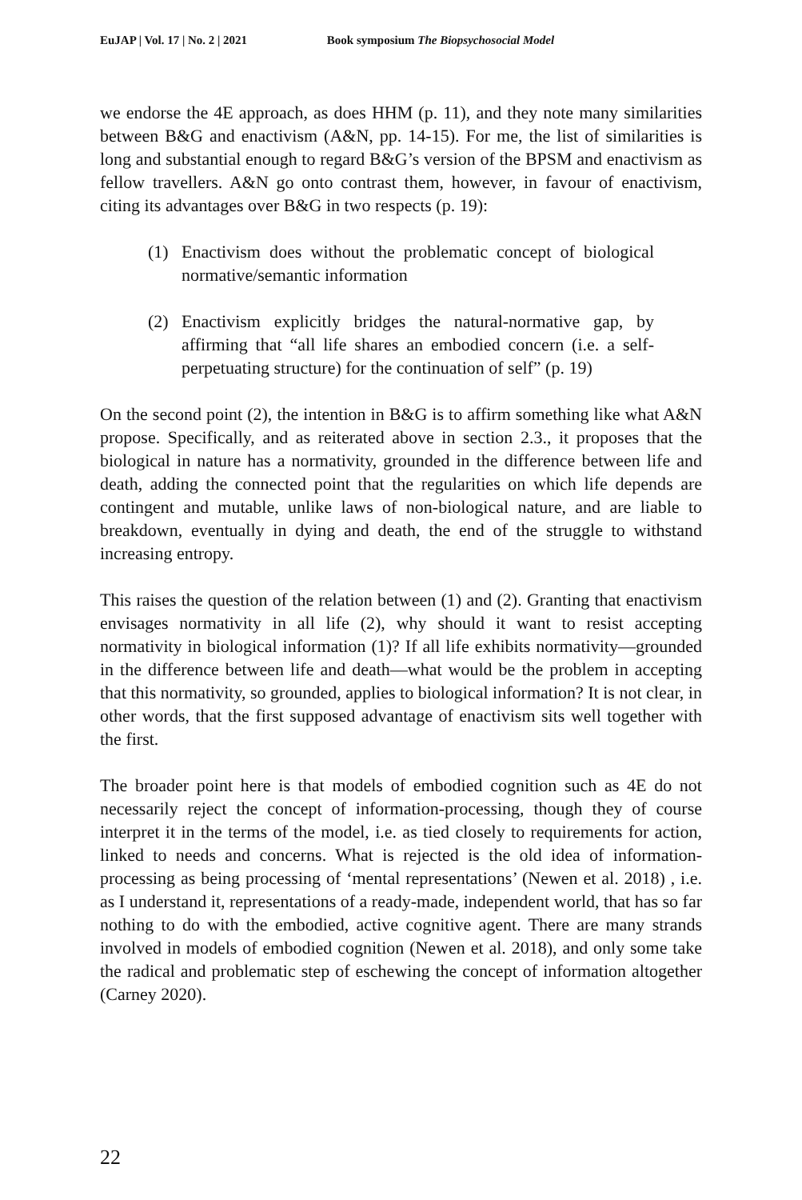EuJAP | Vol. 17 | No. 2 | 2021 Book symposium The Biopsychosocial Model
we endorse the 4E approach, as does HHM (p. 11), and they note many similarities between B&G and enactivism (A&N, pp. 14-15). For me, the list of similarities is long and substantial enough to regard B&G’s version of the BPSM and enactivism as fellow travellers. A&N go onto contrast them, however, in favour of enactivism, citing its advantages over B&G in two respects (p. 19):
(1) Enactivism does without the problematic concept of biological normative/semantic information
(2) Enactivism explicitly bridges the natural-normative gap, by affirming that “all life shares an embodied concern (i.e. a self-perpetuating structure) for the continuation of self” (p. 19)
On the second point (2), the intention in B&G is to affirm something like what A&N propose. Specifically, and as reiterated above in section 2.3., it proposes that the biological in nature has a normativity, grounded in the difference between life and death, adding the connected point that the regularities on which life depends are contingent and mutable, unlike laws of non-biological nature, and are liable to breakdown, eventually in dying and death, the end of the struggle to withstand increasing entropy.
This raises the question of the relation between (1) and (2). Granting that enactivism envisages normativity in all life (2), why should it want to resist accepting normativity in biological information (1)? If all life exhibits normativity—grounded in the difference between life and death—what would be the problem in accepting that this normativity, so grounded, applies to biological information? It is not clear, in other words, that the first supposed advantage of enactivism sits well together with the first.
The broader point here is that models of embodied cognition such as 4E do not necessarily reject the concept of information-processing, though they of course interpret it in the terms of the model, i.e. as tied closely to requirements for action, linked to needs and concerns. What is rejected is the old idea of information-processing as being processing of ‘mental representations’ (Newen et al. 2018) , i.e. as I understand it, representations of a ready-made, independent world, that has so far nothing to do with the embodied, active cognitive agent. There are many strands involved in models of embodied cognition (Newen et al. 2018), and only some take the radical and problematic step of eschewing the concept of information altogether (Carney 2020).
22